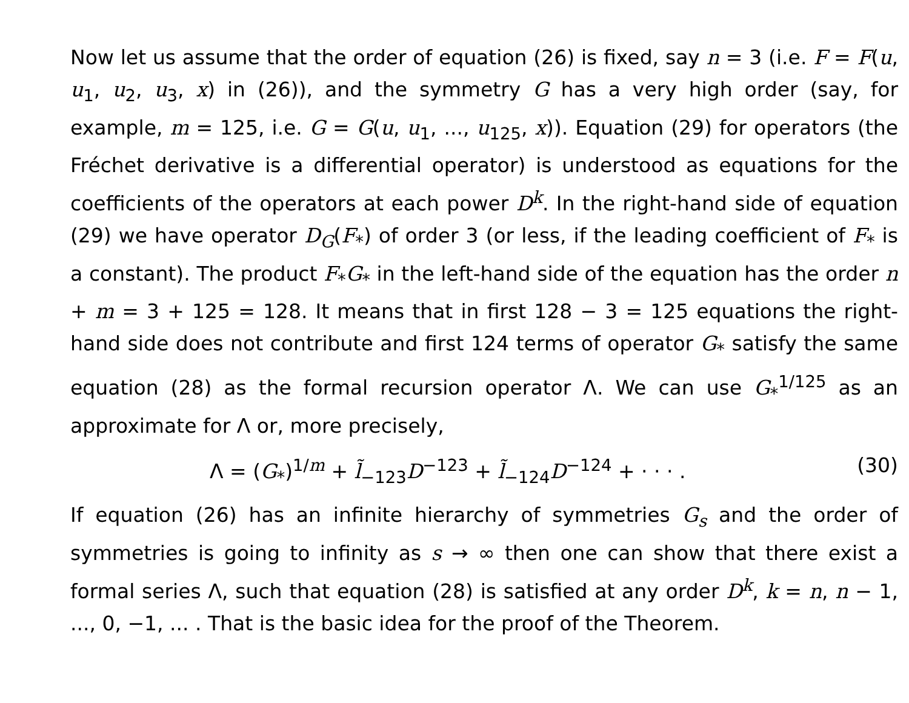Now let us assume that the order of equation (26) is fixed, say n = 3 (i.e. F = F(u, u<sub>1</sub>, u<sub>2</sub>, u<sub>3</sub>, x) in (26)), and the symmetry G has a very high order (say, for example, m = 125, i.e. G = G(u, u<sub>1</sub>, ..., u<sub>125</sub>, x)). Equation (29) for operators (the Fréchet derivative is a differential operator) is understood as equations for the coefficients of the operators at each power D<sup>k</sup>. In the right-hand side of equation (29) we have operator D<sub>G</sub>(F<sub>*</sub>) of order 3 (or less, if the leading coefficient of F<sub>*</sub> is a constant). The product F<sub>*</sub>G<sub>*</sub> in the left-hand side of the equation has the order n + m = 3 + 125 = 128. It means that in first 128 − 3 = 125 equations the right-hand side does not contribute and first 124 terms of operator G<sub>*</sub> satisfy the same equation (28) as the formal recursion operator Λ. We can use G<sub>*</sub><sup>1/125</sup> as an approximate for Λ or, more precisely,
Λ = (G<sub>*</sub>)<sup>1/m</sup> + l̃<sub>−123</sub>D<sup>−123</sup> + l̃<sub>−124</sub>D<sup>−124</sup> + · · · . (30)
If equation (26) has an infinite hierarchy of symmetries G<sub>s</sub> and the order of symmetries is going to infinity as s → ∞ then one can show that there exist a formal series Λ, such that equation (28) is satisfied at any order D<sup>k</sup>, k = n, n − 1, ..., 0, −1, ... . That is the basic idea for the proof of the Theorem.